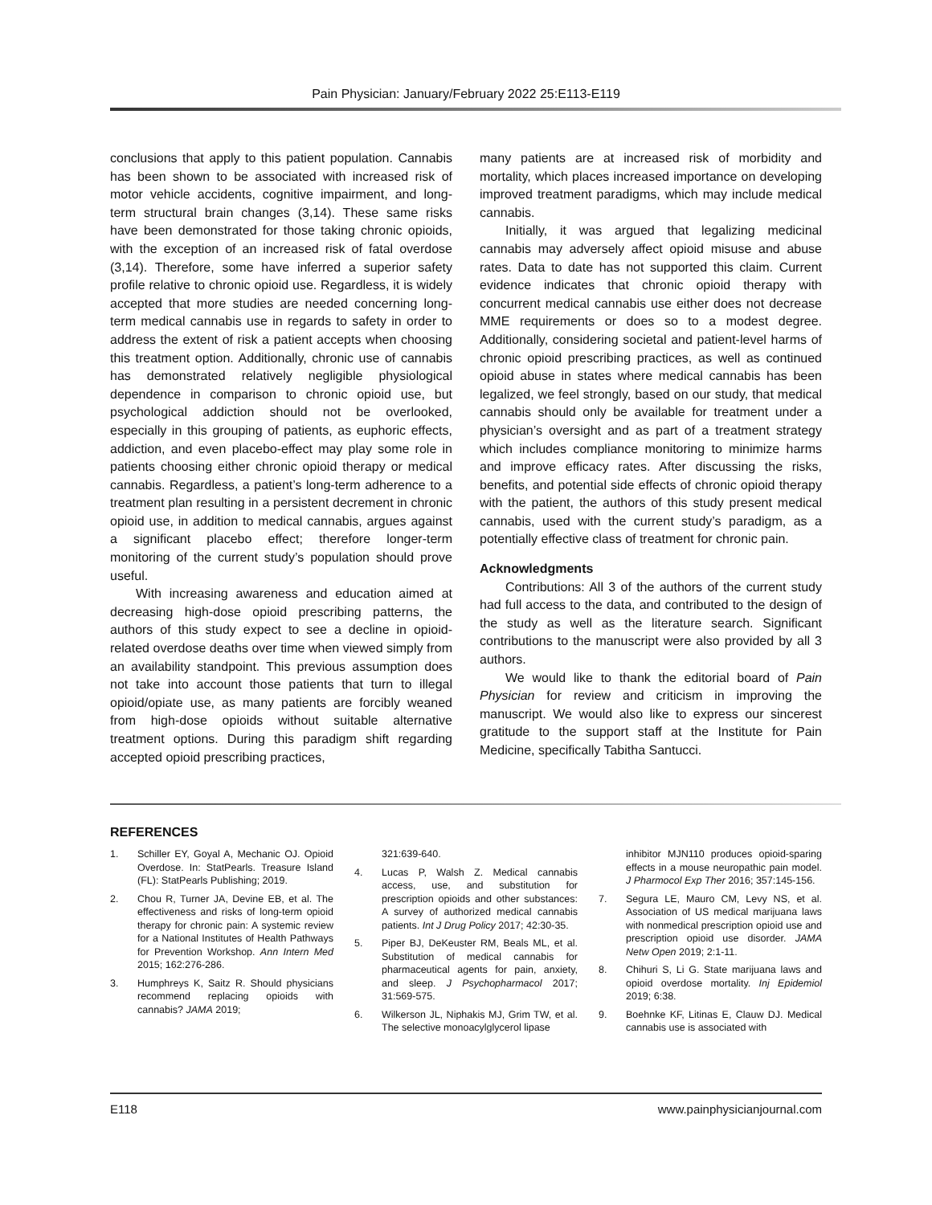Pain Physician: January/February 2022 25:E113-E119
conclusions that apply to this patient population. Cannabis has been shown to be associated with increased risk of motor vehicle accidents, cognitive impairment, and long-term structural brain changes (3,14). These same risks have been demonstrated for those taking chronic opioids, with the exception of an increased risk of fatal overdose (3,14). Therefore, some have inferred a superior safety profile relative to chronic opioid use. Regardless, it is widely accepted that more studies are needed concerning long-term medical cannabis use in regards to safety in order to address the extent of risk a patient accepts when choosing this treatment option. Additionally, chronic use of cannabis has demonstrated relatively negligible physiological dependence in comparison to chronic opioid use, but psychological addiction should not be overlooked, especially in this grouping of patients, as euphoric effects, addiction, and even placebo-effect may play some role in patients choosing either chronic opioid therapy or medical cannabis. Regardless, a patient’s long-term adherence to a treatment plan resulting in a persistent decrement in chronic opioid use, in addition to medical cannabis, argues against a significant placebo effect; therefore longer-term monitoring of the current study’s population should prove useful.
With increasing awareness and education aimed at decreasing high-dose opioid prescribing patterns, the authors of this study expect to see a decline in opioid-related overdose deaths over time when viewed simply from an availability standpoint. This previous assumption does not take into account those patients that turn to illegal opioid/opiate use, as many patients are forcibly weaned from high-dose opioids without suitable alternative treatment options. During this paradigm shift regarding accepted opioid prescribing practices,
many patients are at increased risk of morbidity and mortality, which places increased importance on developing improved treatment paradigms, which may include medical cannabis.
Initially, it was argued that legalizing medicinal cannabis may adversely affect opioid misuse and abuse rates. Data to date has not supported this claim. Current evidence indicates that chronic opioid therapy with concurrent medical cannabis use either does not decrease MME requirements or does so to a modest degree. Additionally, considering societal and patient-level harms of chronic opioid prescribing practices, as well as continued opioid abuse in states where medical cannabis has been legalized, we feel strongly, based on our study, that medical cannabis should only be available for treatment under a physician’s oversight and as part of a treatment strategy which includes compliance monitoring to minimize harms and improve efficacy rates. After discussing the risks, benefits, and potential side effects of chronic opioid therapy with the patient, the authors of this study present medical cannabis, used with the current study’s paradigm, as a potentially effective class of treatment for chronic pain.
Acknowledgments
Contributions: All 3 of the authors of the current study had full access to the data, and contributed to the design of the study as well as the literature search. Significant contributions to the manuscript were also provided by all 3 authors.
We would like to thank the editorial board of Pain Physician for review and criticism in improving the manuscript. We would also like to express our sincerest gratitude to the support staff at the Institute for Pain Medicine, specifically Tabitha Santucci.
REFERENCES
1. Schiller EY, Goyal A, Mechanic OJ. Opioid Overdose. In: StatPearls. Treasure Island (FL): StatPearls Publishing; 2019.
2. Chou R, Turner JA, Devine EB, et al. The effectiveness and risks of long-term opioid therapy for chronic pain: A systemic review for a National Institutes of Health Pathways for Prevention Workshop. Ann Intern Med 2015; 162:276-286.
3. Humphreys K, Saitz R. Should physicians recommend replacing opioids with cannabis? JAMA 2019;
321:639-640.
4. Lucas P, Walsh Z. Medical cannabis access, use, and substitution for prescription opioids and other substances: A survey of authorized medical cannabis patients. Int J Drug Policy 2017; 42:30-35.
5. Piper BJ, DeKeuster RM, Beals ML, et al. Substitution of medical cannabis for pharmaceutical agents for pain, anxiety, and sleep. J Psychopharmacol 2017; 31:569-575.
6. Wilkerson JL, Niphakis MJ, Grim TW, et al. The selective monoacylglycerol lipase
inhibitor MJN110 produces opioid-sparing effects in a mouse neuropathic pain model. J Pharmocol Exp Ther 2016; 357:145-156.
7. Segura LE, Mauro CM, Levy NS, et al. Association of US medical marijuana laws with nonmedical prescription opioid use and prescription opioid use disorder. JAMA Netw Open 2019; 2:1-11.
8. Chihuri S, Li G. State marijuana laws and opioid overdose mortality. Inj Epidemiol 2019; 6:38.
9. Boehnke KF, Litinas E, Clauw DJ. Medical cannabis use is associated with
E118 www.painphysicianjournal.com